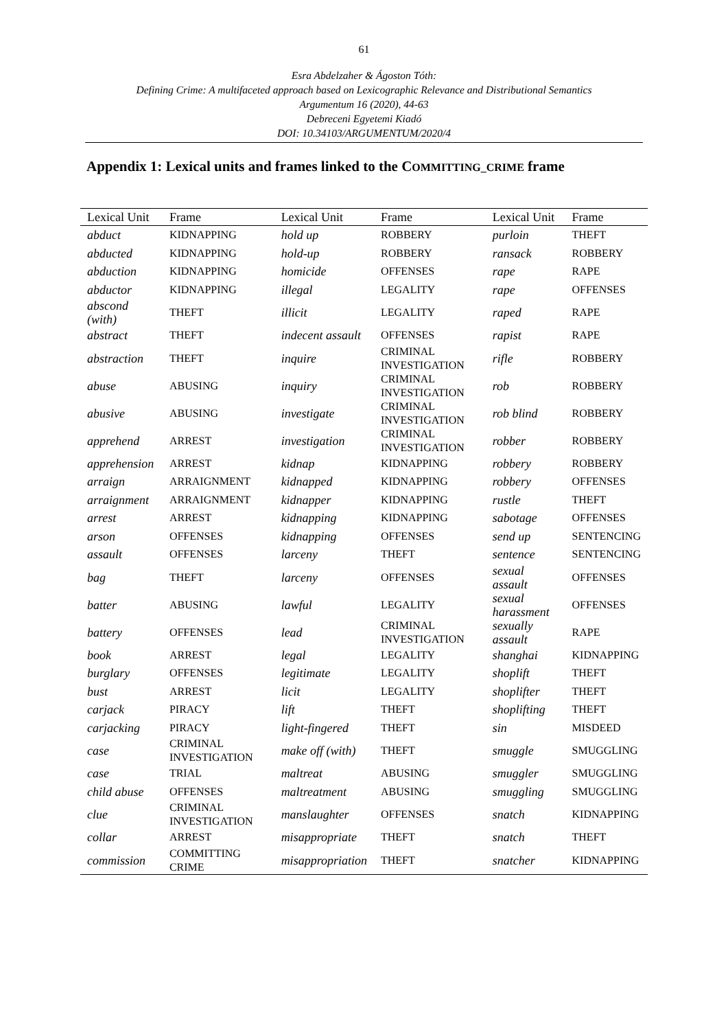61
Esra Abdelzaher & Ágoston Tóth:
Defining Crime: A multifaceted approach based on Lexicographic Relevance and Distributional Semantics
Argumentum 16 (2020), 44-63
Debreceni Egyetemi Kiadó
DOI: 10.34103/ARGUMENTUM/2020/4
Appendix 1: Lexical units and frames linked to the COMMITTING_CRIME frame
| Lexical Unit | Frame | Lexical Unit | Frame | Lexical Unit | Frame |
| --- | --- | --- | --- | --- | --- |
| abduct | KIDNAPPING | hold up | ROBBERY | purloin | THEFT |
| abducted | KIDNAPPING | hold-up | ROBBERY | ransack | ROBBERY |
| abduction | KIDNAPPING | homicide | OFFENSES | rape | RAPE |
| abductor | KIDNAPPING | illegal | LEGALITY | rape | OFFENSES |
| abscond (with) | THEFT | illicit | LEGALITY | raped | RAPE |
| abstract | THEFT | indecent assault | OFFENSES | rapist | RAPE |
| abstraction | THEFT | inquire | CRIMINAL INVESTIGATION | rifle | ROBBERY |
| abuse | ABUSING | inquiry | CRIMINAL INVESTIGATION | rob | ROBBERY |
| abusive | ABUSING | investigate | CRIMINAL INVESTIGATION | rob blind | ROBBERY |
| apprehend | ARREST | investigation | CRIMINAL INVESTIGATION | robber | ROBBERY |
| apprehension | ARREST | kidnap | KIDNAPPING | robbery | ROBBERY |
| arraign | ARRAIGNMENT | kidnapped | KIDNAPPING | robbery | OFFENSES |
| arraignment | ARRAIGNMENT | kidnapper | KIDNAPPING | rustle | THEFT |
| arrest | ARREST | kidnapping | KIDNAPPING | sabotage | OFFENSES |
| arson | OFFENSES | kidnapping | OFFENSES | send up | SENTENCING |
| assault | OFFENSES | larceny | THEFT | sentence | SENTENCING |
| bag | THEFT | larceny | OFFENSES | sexual assault | OFFENSES |
| batter | ABUSING | lawful | LEGALITY | sexual harassment | OFFENSES |
| battery | OFFENSES | lead | CRIMINAL INVESTIGATION | sexually assault | RAPE |
| book | ARREST | legal | LEGALITY | shanghai | KIDNAPPING |
| burglary | OFFENSES | legitimate | LEGALITY | shoplift | THEFT |
| bust | ARREST | licit | LEGALITY | shoplifter | THEFT |
| carjack | PIRACY | lift | THEFT | shoplifting | THEFT |
| carjacking | PIRACY | light-fingered | THEFT | sin | MISDEED |
| case | CRIMINAL INVESTIGATION | make off (with) | THEFT | smuggle | SMUGGLING |
| case | TRIAL | maltreat | ABUSING | smuggler | SMUGGLING |
| child abuse | OFFENSES | maltreatment | ABUSING | smuggling | SMUGGLING |
| clue | CRIMINAL INVESTIGATION | manslaughter | OFFENSES | snatch | KIDNAPPING |
| collar | ARREST | misappropriate | THEFT | snatch | THEFT |
| commission | COMMITTING CRIME | misappropriation | THEFT | snatcher | KIDNAPPING |